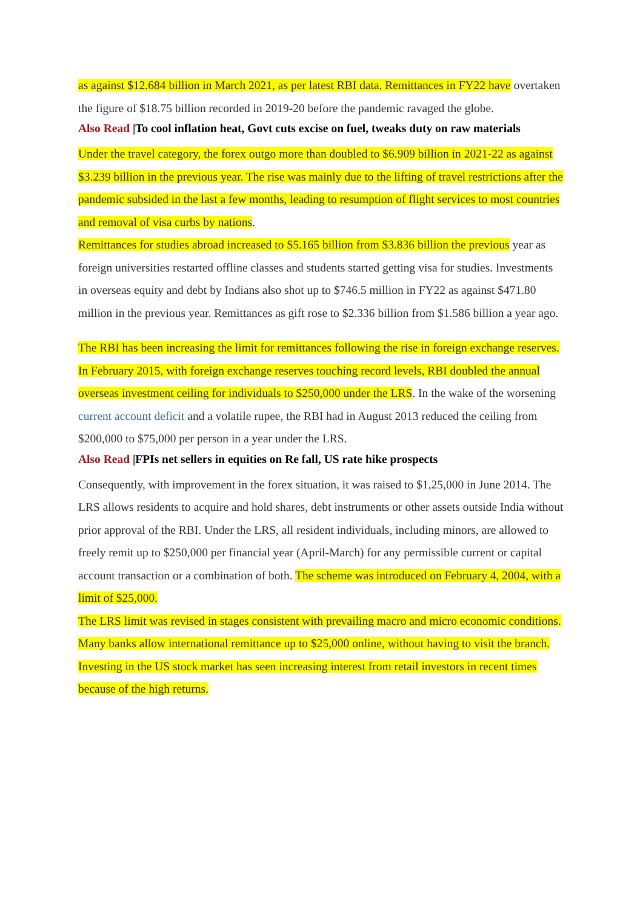as against $12.684 billion in March 2021, as per latest RBI data. Remittances in FY22 have overtaken the figure of $18.75 billion recorded in 2019-20 before the pandemic ravaged the globe.
Also Read |To cool inflation heat, Govt cuts excise on fuel, tweaks duty on raw materials
Under the travel category, the forex outgo more than doubled to $6.909 billion in 2021-22 as against $3.239 billion in the previous year. The rise was mainly due to the lifting of travel restrictions after the pandemic subsided in the last a few months, leading to resumption of flight services to most countries and removal of visa curbs by nations.
Remittances for studies abroad increased to $5.165 billion from $3.836 billion the previous year as foreign universities restarted offline classes and students started getting visa for studies. Investments in overseas equity and debt by Indians also shot up to $746.5 million in FY22 as against $471.80 million in the previous year. Remittances as gift rose to $2.336 billion from $1.586 billion a year ago.
The RBI has been increasing the limit for remittances following the rise in foreign exchange reserves. In February 2015, with foreign exchange reserves touching record levels, RBI doubled the annual overseas investment ceiling for individuals to $250,000 under the LRS. In the wake of the worsening current account deficit and a volatile rupee, the RBI had in August 2013 reduced the ceiling from $200,000 to $75,000 per person in a year under the LRS.
Also Read |FPIs net sellers in equities on Re fall, US rate hike prospects
Consequently, with improvement in the forex situation, it was raised to $1,25,000 in June 2014. The LRS allows residents to acquire and hold shares, debt instruments or other assets outside India without prior approval of the RBI. Under the LRS, all resident individuals, including minors, are allowed to freely remit up to $250,000 per financial year (April-March) for any permissible current or capital account transaction or a combination of both. The scheme was introduced on February 4, 2004, with a limit of $25,000.
The LRS limit was revised in stages consistent with prevailing macro and micro economic conditions.
Many banks allow international remittance up to $25,000 online, without having to visit the branch. Investing in the US stock market has seen increasing interest from retail investors in recent times because of the high returns.